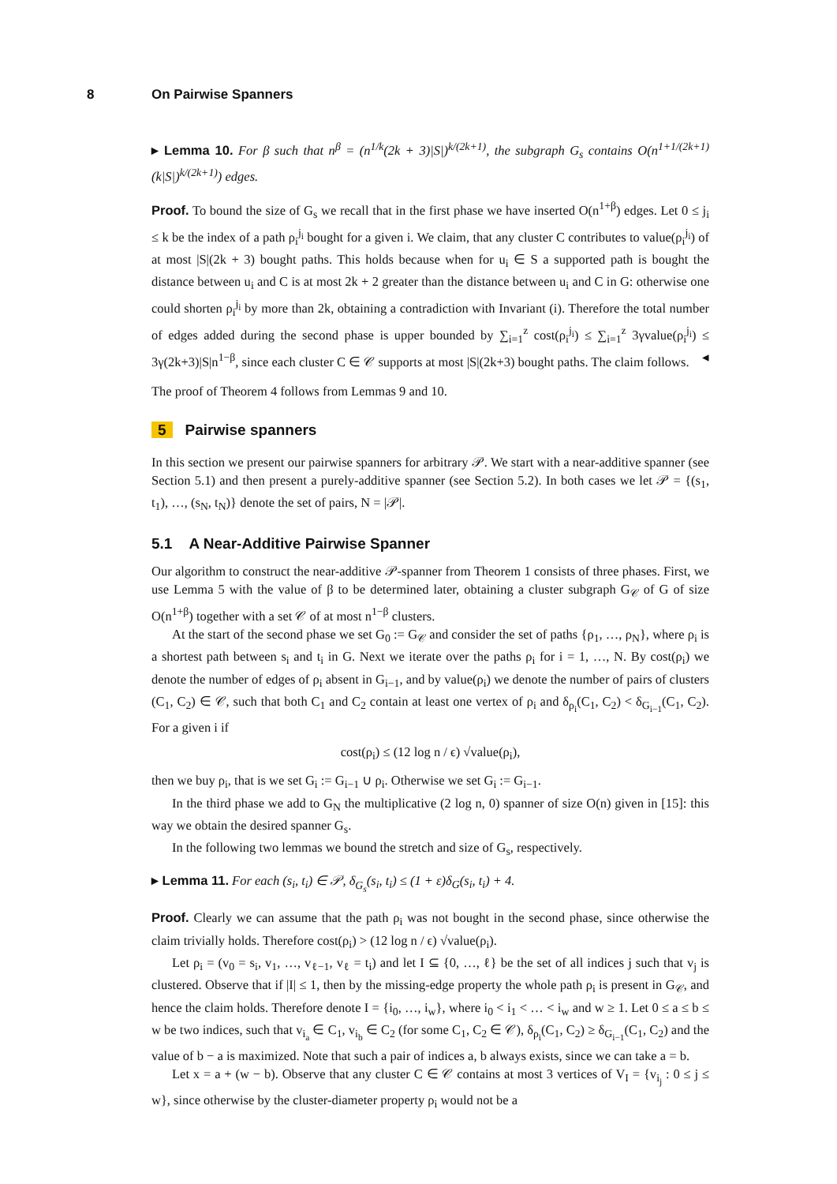8 On Pairwise Spanners
▸ Lemma 10. For β such that n<sup>β</sup> = (n<sup>1/k</sup>(2k + 3)|S|)<sup>k/(2k+1)</sup>, the subgraph G<sub>s</sub> contains O(n<sup>1+1/(2k+1)</sup>(k|S|)<sup>k/(2k+1)</sup>) edges.
Proof. To bound the size of G<sub>s</sub> we recall that in the first phase we have inserted O(n<sup>1+β</sup>) edges. Let 0 ≤ j<sub>i</sub> ≤ k be the index of a path ρ<sub>i</sub><sup>j<sub>i</sub></sup> bought for a given i. We claim, that any cluster C contributes to value(ρ<sub>i</sub><sup>j<sub>i</sub></sup>) of at most |S|(2k + 3) bought paths. This holds because when for u<sub>i</sub> ∈ S a supported path is bought the distance between u<sub>i</sub> and C is at most 2k + 2 greater than the distance between u<sub>i</sub> and C in G: otherwise one could shorten ρ<sub>i</sub><sup>j<sub>i</sub></sup> by more than 2k, obtaining a contradiction with Invariant (i). Therefore the total number of edges added during the second phase is upper bounded by ∑<sub>i=1</sub><sup>z</sup> cost(ρ<sub>i</sub><sup>j<sub>i</sub></sup>) ≤ ∑<sub>i=1</sub><sup>z</sup> 3γvalue(ρ<sub>i</sub><sup>j<sub>i</sub></sup>) ≤ 3γ(2k+3)|S|n<sup>1−β</sup>, since each cluster C ∈ 𝒞 supports at most |S|(2k+3) bought paths. The claim follows. ◂
The proof of Theorem 4 follows from Lemmas 9 and 10.
5 Pairwise spanners
In this section we present our pairwise spanners for arbitrary 𝒫. We start with a near-additive spanner (see Section 5.1) and then present a purely-additive spanner (see Section 5.2). In both cases we let 𝒫 = {(s<sub>1</sub>, t<sub>1</sub>), …, (s<sub>N</sub>, t<sub>N</sub>)} denote the set of pairs, N = |𝒫|.
5.1 A Near-Additive Pairwise Spanner
Our algorithm to construct the near-additive 𝒫-spanner from Theorem 1 consists of three phases. First, we use Lemma 5 with the value of β to be determined later, obtaining a cluster subgraph G<sub>𝒞</sub> of G of size O(n<sup>1+β</sup>) together with a set 𝒞 of at most n<sup>1−β</sup> clusters.
At the start of the second phase we set G<sub>0</sub> := G<sub>𝒞</sub> and consider the set of paths {ρ<sub>1</sub>, …, ρ<sub>N</sub>}, where ρ<sub>i</sub> is a shortest path between s<sub>i</sub> and t<sub>i</sub> in G. Next we iterate over the paths ρ<sub>i</sub> for i = 1, …, N. By cost(ρ<sub>i</sub>) we denote the number of edges of ρ<sub>i</sub> absent in G<sub>i−1</sub>, and by value(ρ<sub>i</sub>) we denote the number of pairs of clusters (C<sub>1</sub>, C<sub>2</sub>) ∈ 𝒞, such that both C<sub>1</sub> and C<sub>2</sub> contain at least one vertex of ρ<sub>i</sub> and δ<sub>ρ<sub>i</sub></sub>(C<sub>1</sub>, C<sub>2</sub>) < δ<sub>G<sub>i−1</sub></sub>(C<sub>1</sub>, C<sub>2</sub>). For a given i if
cost(ρ<sub>i</sub>) ≤ (12 log n / ϵ) √value(ρ<sub>i</sub>),
then we buy ρ<sub>i</sub>, that is we set G<sub>i</sub> := G<sub>i−1</sub> ∪ ρ<sub>i</sub>. Otherwise we set G<sub>i</sub> := G<sub>i−1</sub>.
In the third phase we add to G<sub>N</sub> the multiplicative (2 log n, 0) spanner of size O(n) given in [15]: this way we obtain the desired spanner G<sub>s</sub>.
In the following two lemmas we bound the stretch and size of G<sub>s</sub>, respectively.
▸ Lemma 11. For each (s<sub>i</sub>, t<sub>i</sub>) ∈ 𝒫, δ<sub>G<sub>s</sub></sub>(s<sub>i</sub>, t<sub>i</sub>) ≤ (1 + ε)δ<sub>G</sub>(s<sub>i</sub>, t<sub>i</sub>) + 4.
Proof. Clearly we can assume that the path ρ<sub>i</sub> was not bought in the second phase, since otherwise the claim trivially holds. Therefore cost(ρ<sub>i</sub>) > (12 log n / ϵ) √value(ρ<sub>i</sub>).
Let ρ<sub>i</sub> = (v<sub>0</sub> = s<sub>i</sub>, v<sub>1</sub>, …, v<sub>ℓ−1</sub>, v<sub>ℓ</sub> = t<sub>i</sub>) and let I ⊆ {0, …, ℓ} be the set of all indices j such that v<sub>j</sub> is clustered. Observe that if |I| ≤ 1, then by the missing-edge property the whole path ρ<sub>i</sub> is present in G<sub>𝒞</sub>, and hence the claim holds. Therefore denote I = {i<sub>0</sub>, …, i<sub>w</sub>}, where i<sub>0</sub> < i<sub>1</sub> < … < i<sub>w</sub> and w ≥ 1. Let 0 ≤ a ≤ b ≤ w be two indices, such that v<sub>i<sub>a</sub></sub> ∈ C<sub>1</sub>, v<sub>i<sub>b</sub></sub> ∈ C<sub>2</sub> (for some C<sub>1</sub>, C<sub>2</sub> ∈ 𝒞), δ<sub>ρ<sub>i</sub></sub>(C<sub>1</sub>, C<sub>2</sub>) ≥ δ<sub>G<sub>i−1</sub></sub>(C<sub>1</sub>, C<sub>2</sub>) and the value of b − a is maximized. Note that such a pair of indices a, b always exists, since we can take a = b.
Let x = a + (w − b). Observe that any cluster C ∈ 𝒞 contains at most 3 vertices of V<sub>I</sub> = {v<sub>i<sub>j</sub></sub> : 0 ≤ j ≤ w}, since otherwise by the cluster-diameter property ρ<sub>i</sub> would not be a